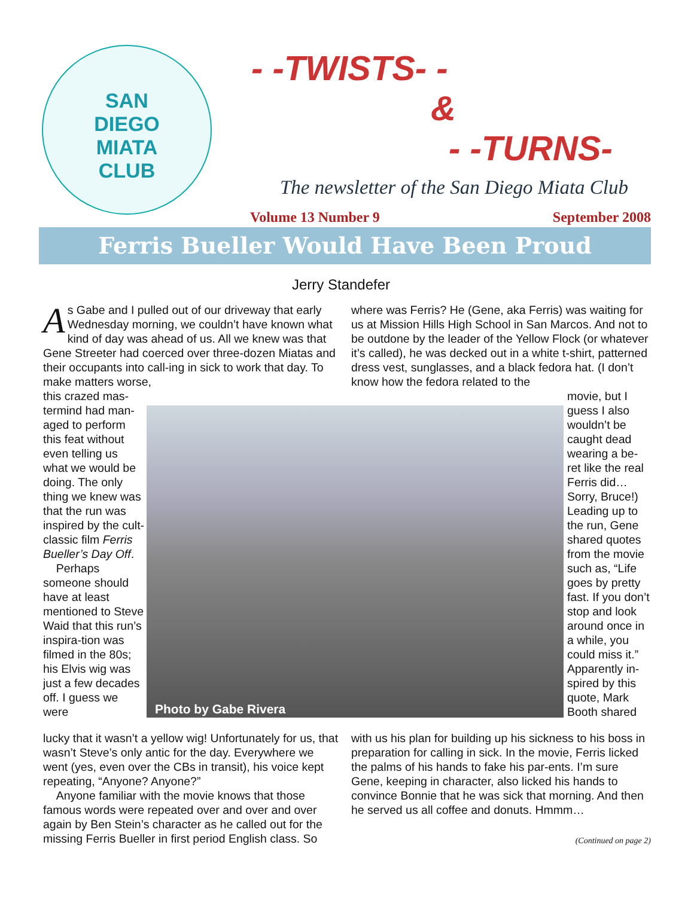SAN
DIEGO
MIATA
CLUB
- -TWISTS- -
&
- -TURNS-
The newsletter of the San Diego Miata Club
Volume 13 Number 9 September 2008
Ferris Bueller Would Have Been Proud
Jerry Standefer
As Gabe and I pulled out of our driveway that early Wednesday morning, we couldn’t have known what kind of day was ahead of us. All we knew was that Gene Streeter had coerced over three-dozen Miatas and their occupants into call-ing in sick to work that day. To make matters worse,
this crazed mas-termind had man-aged to perform this feat without even telling us what we would be doing. The only thing we knew was that the run was inspired by the cult-classic film Ferris Bueller’s Day Off.
Perhaps someone should have at least mentioned to Steve Waid that this run’s inspira-tion was filmed in the 80s; his Elvis wig was just a few decades off. I guess we were
Photo by Gabe Rivera
lucky that it wasn’t a yellow wig! Unfortunately for us, that wasn’t Steve’s only antic for the day. Everywhere we went (yes, even over the CBs in transit), his voice kept repeating, “Anyone? Anyone?”
Anyone familiar with the movie knows that those famous words were repeated over and over and over again by Ben Stein’s character as he called out for the missing Ferris Bueller in first period English class. So
where was Ferris? He (Gene, aka Ferris) was waiting for us at Mission Hills High School in San Marcos. And not to be outdone by the leader of the Yellow Flock (or whatever it’s called), he was decked out in a white t-shirt, patterned dress vest, sunglasses, and a black fedora hat. (I don’t know how the fedora related to the
movie, but I guess I also wouldn’t be caught dead wearing a be-ret like the real Ferris did… Sorry, Bruce!) Leading up to the run, Gene shared quotes from the movie such as, “Life goes by pretty fast. If you don’t stop and look around once in a while, you could miss it.” Apparently in-spired by this quote, Mark Booth shared
with us his plan for building up his sickness to his boss in preparation for calling in sick. In the movie, Ferris licked the palms of his hands to fake his par-ents. I’m sure Gene, keeping in character, also licked his hands to convince Bonnie that he was sick that morning. And then he served us all coffee and donuts. Hmmm…
(Continued on page 2)